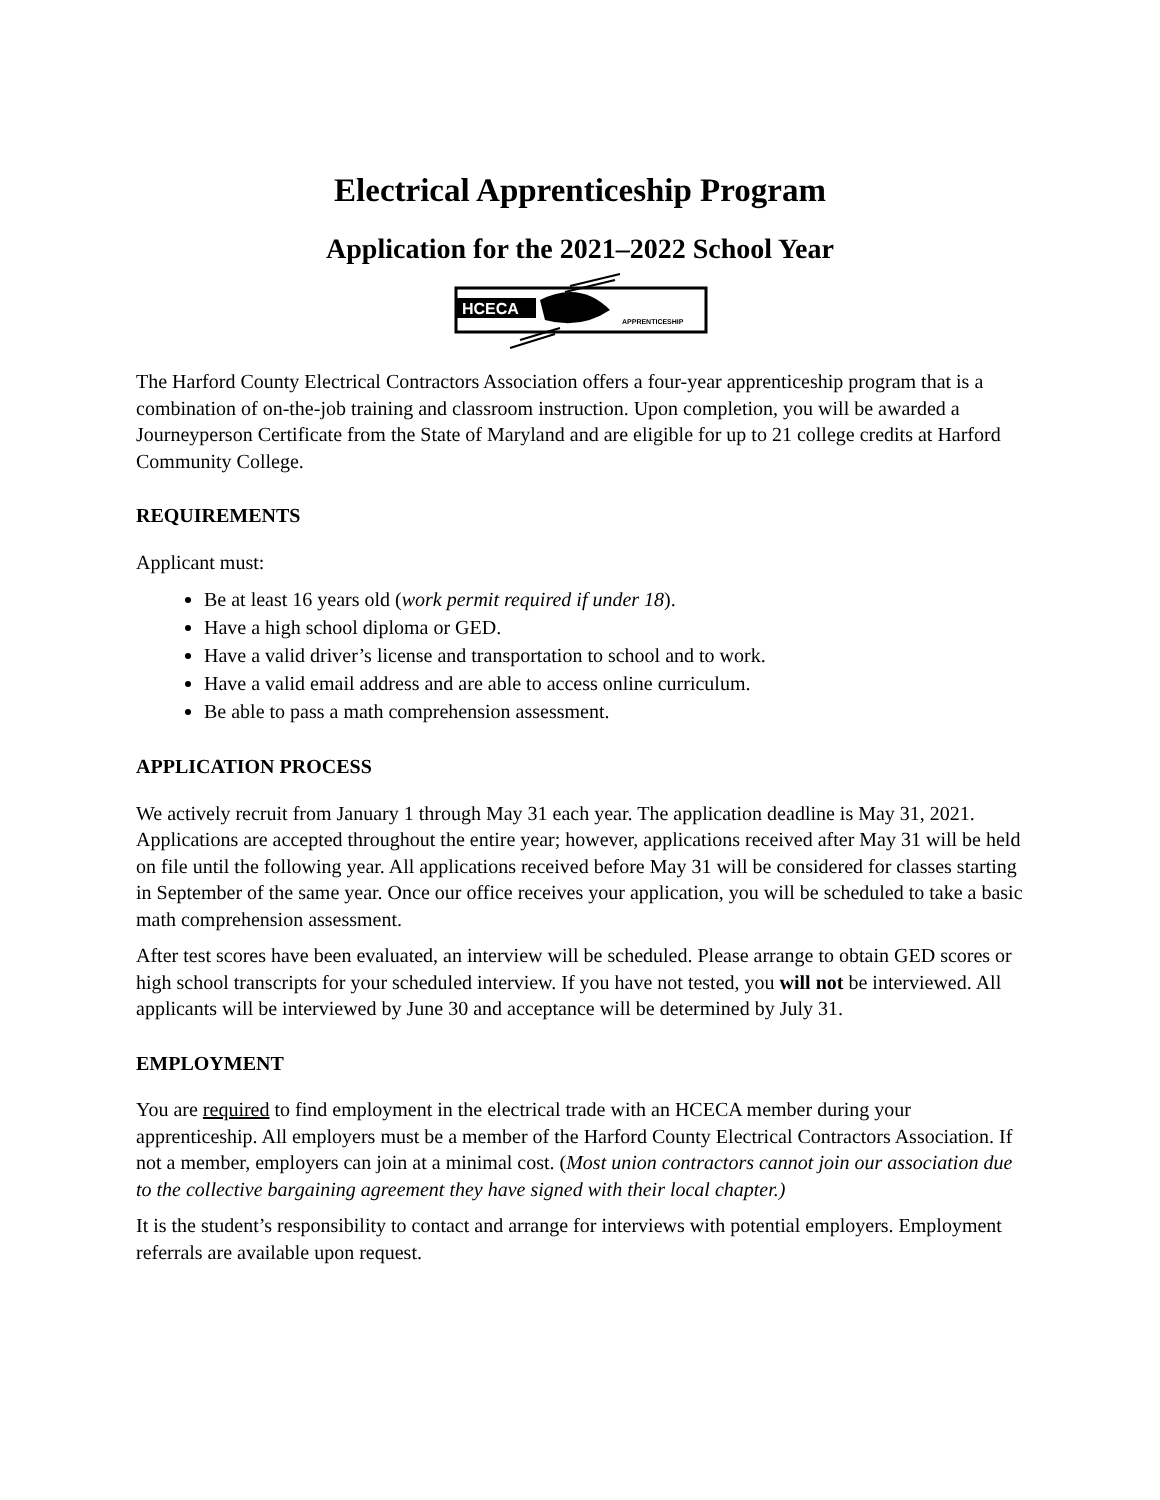Electrical Apprenticeship Program
Application for the 2021–2022 School Year
HCECA
APPRENTICESHIP
The Harford County Electrical Contractors Association offers a four-year apprenticeship program that is a combination of on-the-job training and classroom instruction. Upon completion, you will be awarded a Journeyperson Certificate from the State of Maryland and are eligible for up to 21 college credits at Harford Community College.
REQUIREMENTS
Applicant must:
Be at least 16 years old (work permit required if under 18).
Have a high school diploma or GED.
Have a valid driver’s license and transportation to school and to work.
Have a valid email address and are able to access online curriculum.
Be able to pass a math comprehension assessment.
APPLICATION PROCESS
We actively recruit from January 1 through May 31 each year. The application deadline is May 31, 2021. Applications are accepted throughout the entire year; however, applications received after May 31 will be held on file until the following year. All applications received before May 31 will be considered for classes starting in September of the same year. Once our office receives your application, you will be scheduled to take a basic math comprehension assessment.
After test scores have been evaluated, an interview will be scheduled. Please arrange to obtain GED scores or high school transcripts for your scheduled interview. If you have not tested, you will not be interviewed. All applicants will be interviewed by June 30 and acceptance will be determined by July 31.
EMPLOYMENT
You are required to find employment in the electrical trade with an HCECA member during your apprenticeship. All employers must be a member of the Harford County Electrical Contractors Association. If not a member, employers can join at a minimal cost. (Most union contractors cannot join our association due to the collective bargaining agreement they have signed with their local chapter.)
It is the student’s responsibility to contact and arrange for interviews with potential employers. Employment referrals are available upon request.